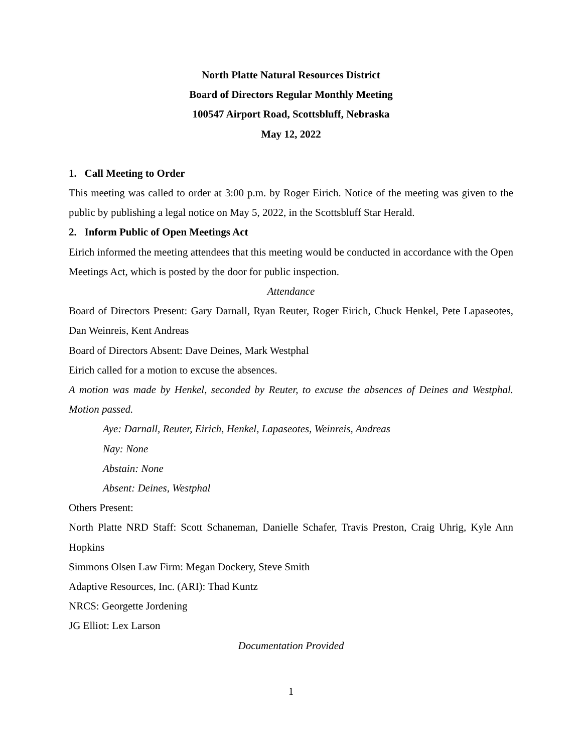North Platte Natural Resources District
Board of Directors Regular Monthly Meeting
100547 Airport Road, Scottsbluff, Nebraska
May 12, 2022
1. Call Meeting to Order
This meeting was called to order at 3:00 p.m. by Roger Eirich. Notice of the meeting was given to the public by publishing a legal notice on May 5, 2022, in the Scottsbluff Star Herald.
2. Inform Public of Open Meetings Act
Eirich informed the meeting attendees that this meeting would be conducted in accordance with the Open Meetings Act, which is posted by the door for public inspection.
Attendance
Board of Directors Present: Gary Darnall, Ryan Reuter, Roger Eirich, Chuck Henkel, Pete Lapaseotes, Dan Weinreis, Kent Andreas
Board of Directors Absent: Dave Deines, Mark Westphal
Eirich called for a motion to excuse the absences.
A motion was made by Henkel, seconded by Reuter, to excuse the absences of Deines and Westphal. Motion passed.
Aye: Darnall, Reuter, Eirich, Henkel, Lapaseotes, Weinreis, Andreas
Nay: None
Abstain: None
Absent: Deines, Westphal
Others Present:
North Platte NRD Staff: Scott Schaneman, Danielle Schafer, Travis Preston, Craig Uhrig, Kyle Ann Hopkins
Simmons Olsen Law Firm: Megan Dockery, Steve Smith
Adaptive Resources, Inc. (ARI): Thad Kuntz
NRCS: Georgette Jordening
JG Elliot: Lex Larson
Documentation Provided
1